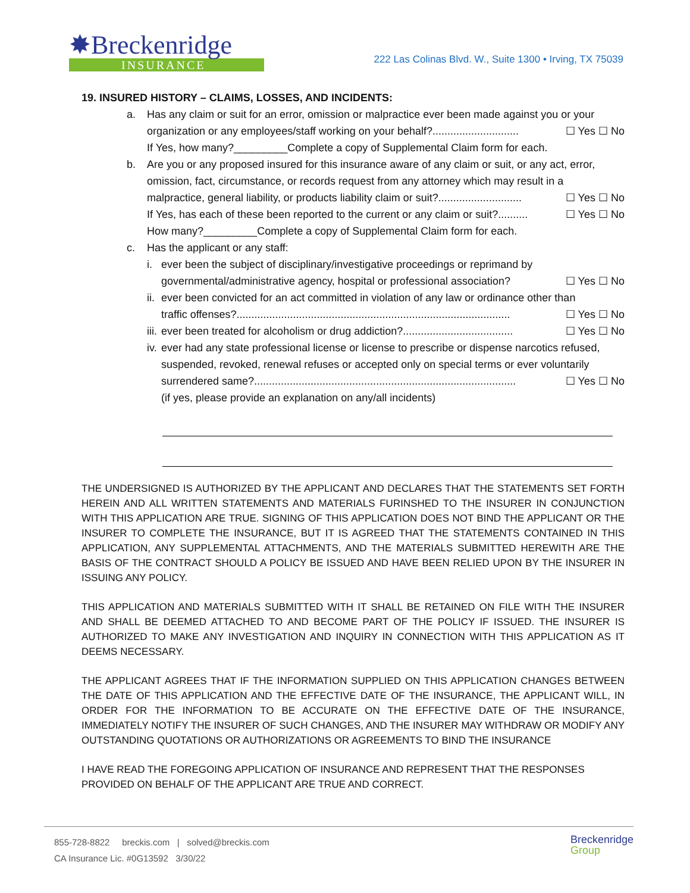✸Breckenridge
INSURANCE
222 Las Colinas Blvd. W., Suite 1300 • Irving, TX 75039
19. INSURED HISTORY – CLAIMS, LOSSES, AND INCIDENTS:
a. Has any claim or suit for an error, omission or malpractice ever been made against you or your
organization or any employees/staff working on your behalf?............................. ☐ Yes ☐ No
If Yes, how many?_________Complete a copy of Supplemental Claim form for each.
b. Are you or any proposed insured for this insurance aware of any claim or suit, or any act, error, omission, fact, circumstance, or records request from any attorney which may result in a
malpractice, general liability, or products liability claim or suit?............................ ☐ Yes ☐ No
If Yes, has each of these been reported to the current or any claim or suit?.......... ☐ Yes ☐ No
How many?_________Complete a copy of Supplemental Claim form for each.
c. Has the applicant or any staff:
i. ever been the subject of disciplinary/investigative proceedings or reprimand by
governmental/administrative agency, hospital or professional association? ☐ Yes ☐ No
ii.
ever been convicted for an act committed in violation of any law or ordinance other than
traffic offenses?............................................................................................ ☐ Yes ☐ No
iii.
ever been treated for alcoholism or drug addiction?..................................... ☐ Yes ☐ No
iv.
ever had any state professional license or license to prescribe or dispense narcotics refused, suspended, revoked, renewal refuses or accepted only on special terms or ever voluntarily
surrendered same?........................................................................................ ☐ Yes ☐ No
(if yes, please provide an explanation on any/all incidents)
THE UNDERSIGNED IS AUTHORIZED BY THE APPLICANT AND DECLARES THAT THE STATEMENTS SET FORTH HEREIN AND ALL WRITTEN STATEMENTS AND MATERIALS FURINSHED TO THE INSURER IN CONJUNCTION WITH THIS APPLICATION ARE TRUE. SIGNING OF THIS APPLICATION DOES NOT BIND THE APPLICANT OR THE INSURER TO COMPLETE THE INSURANCE, BUT IT IS AGREED THAT THE STATEMENTS CONTAINED IN THIS APPLICATION, ANY SUPPLEMENTAL ATTACHMENTS, AND THE MATERIALS SUBMITTED HEREWITH ARE THE BASIS OF THE CONTRACT SHOULD A POLICY BE ISSUED AND HAVE BEEN RELIED UPON BY THE INSURER IN ISSUING ANY POLICY.
THIS APPLICATION AND MATERIALS SUBMITTED WITH IT SHALL BE RETAINED ON FILE WITH THE INSURER AND SHALL BE DEEMED ATTACHED TO AND BECOME PART OF THE POLICY IF ISSUED. THE INSURER IS AUTHORIZED TO MAKE ANY INVESTIGATION AND INQUIRY IN CONNECTION WITH THIS APPLICATION AS IT DEEMS NECESSARY.
THE APPLICANT AGREES THAT IF THE INFORMATION SUPPLIED ON THIS APPLICATION CHANGES BETWEEN THE DATE OF THIS APPLICATION AND THE EFFECTIVE DATE OF THE INSURANCE, THE APPLICANT WILL, IN ORDER FOR THE INFORMATION TO BE ACCURATE ON THE EFFECTIVE DATE OF THE INSURANCE, IMMEDIATELY NOTIFY THE INSURER OF SUCH CHANGES, AND THE INSURER MAY WITHDRAW OR MODIFY ANY OUTSTANDING QUOTATIONS OR AUTHORIZATIONS OR AGREEMENTS TO BIND THE INSURANCE
I HAVE READ THE FOREGOING APPLICATION OF INSURANCE AND REPRESENT THAT THE RESPONSES
PROVIDED ON BEHALF OF THE APPLICANT ARE TRUE AND CORRECT.
855-728-8822 breckis.com | solved@breckis.com
CA Insurance Lic. #0G13592 3/30/22
Breckenridge
Group